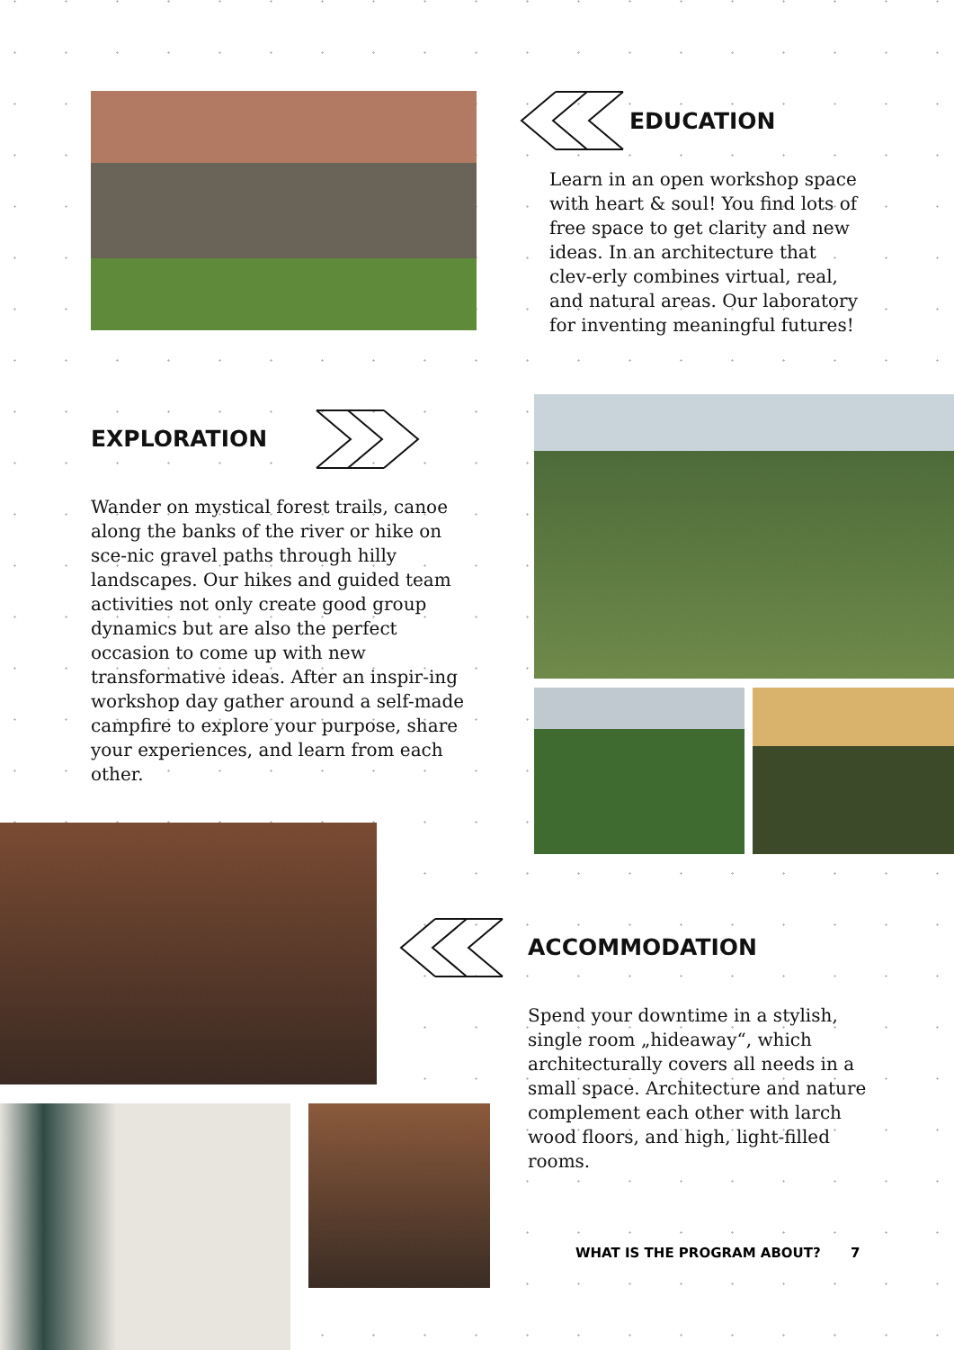EDUCATION
Learn in an open workshop space with heart & soul! You find lots of free space to get clarity and new ideas. In an architecture that clev-erly combines virtual, real, and natural areas. Our laboratory for inventing meaningful futures!
EXPLORATION
Wander on mystical forest trails, canoe along the banks of the river or hike on sce-nic gravel paths through hilly landscapes. Our hikes and guided team activities not only create good group dynamics but are also the perfect occasion to come up with new transformative ideas. After an inspir-ing workshop day gather around a self-made campfire to explore your purpose, share your experiences, and learn from each other.
ACCOMMODATION
Spend your downtime in a stylish, single room „hideaway“, which architecturally covers all needs in a small space. Architecture and nature complement each other with larch wood floors, and high, light-filled rooms.
WHAT IS THE PROGRAM ABOUT? 7